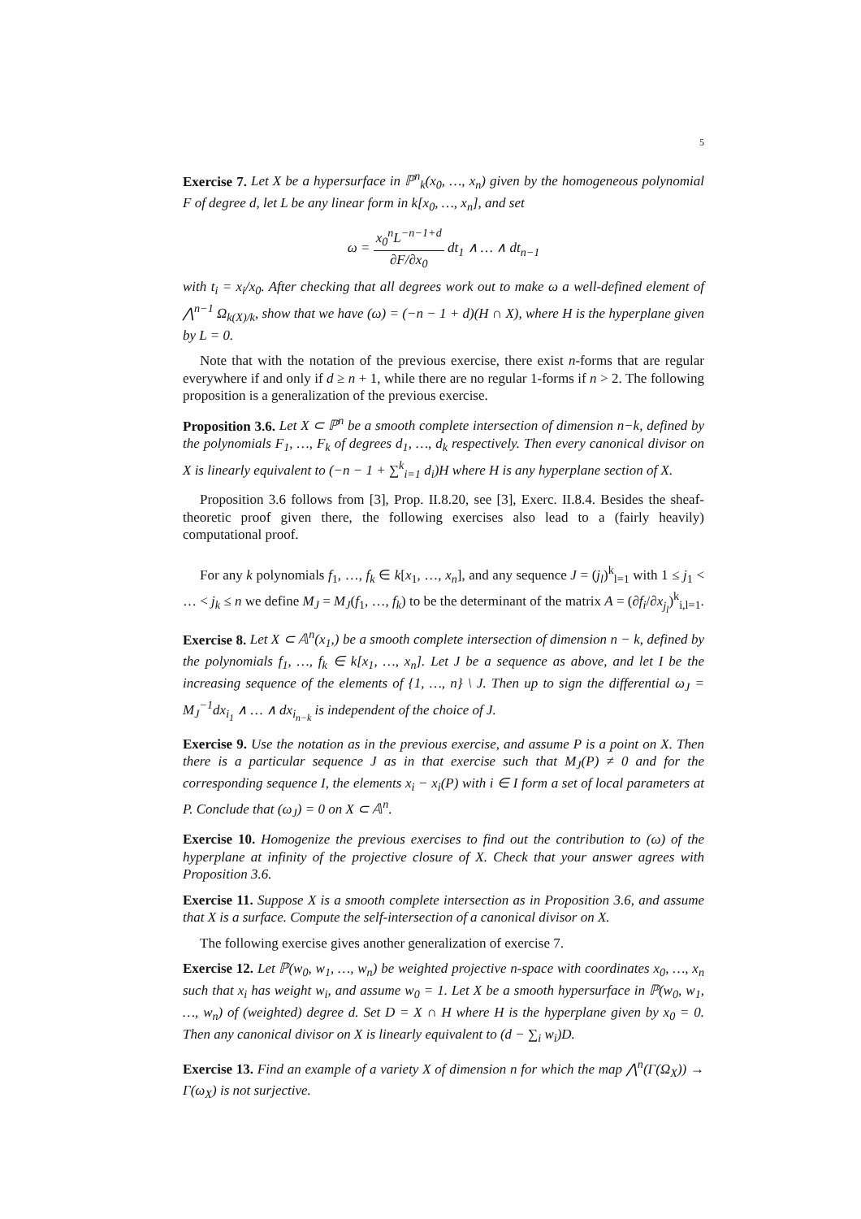5
Exercise 7. Let X be a hypersurface in ℙ<sup>n</sup><sub>k</sub>(x<sub>0</sub>, …, x<sub>n</sub>) given by the homogeneous polynomial F of degree d, let L be any linear form in k[x<sub>0</sub>, …, x<sub>n</sub>], and set
ω = x<sub>0</sub><sup>n</sup>L<sup>−n−1+d</sup> ∂F/∂x<sub>0</sub> dt<sub>1</sub> ∧ … ∧ dt<sub>n−1</sub>
with t<sub>i</sub> = x<sub>i</sub>/x<sub>0</sub>. After checking that all degrees work out to make ω a well-defined element of ⋀<sup>n−1</sup> Ω<sub>k(X)/k</sub>, show that we have (ω) = (−n − 1 + d)(H ∩ X), where H is the hyperplane given by L = 0.
Note that with the notation of the previous exercise, there exist n-forms that are regular everywhere if and only if d ≥ n + 1, while there are no regular 1-forms if n > 2. The following proposition is a generalization of the previous exercise.
Proposition 3.6. Let X ⊂ ℙ<sup>n</sup> be a smooth complete intersection of dimension n−k, defined by the polynomials F<sub>1</sub>, …, F<sub>k</sub> of degrees d<sub>1</sub>, …, d<sub>k</sub> respectively. Then every canonical divisor on X is linearly equivalent to (−n − 1 + ∑<sup>k</sup><sub>i=1</sub> d<sub>i</sub>)H where H is any hyperplane section of X.
Proposition 3.6 follows from [3], Prop. II.8.20, see [3], Exerc. II.8.4. Besides the sheaf-theoretic proof given there, the following exercises also lead to a (fairly heavily) computational proof.
For any k polynomials f<sub>1</sub>, …, f<sub>k</sub> ∈ k[x<sub>1</sub>, …, x<sub>n</sub>], and any sequence J = (j<sub>l</sub>)<sup>k</sup><sub>l=1</sub> with 1 ≤ j<sub>1</sub> < … < j<sub>k</sub> ≤ n we define M<sub>J</sub> = M<sub>J</sub>(f<sub>1</sub>, …, f<sub>k</sub>) to be the determinant of the matrix A = (∂f<sub>i</sub>/∂x<sub>j<sub>l</sub></sub>)<sup>k</sup><sub>i,l=1</sub>.
Exercise 8. Let X ⊂ 𝔸<sup>n</sup>(x<sub>1</sub>,) be a smooth complete intersection of dimension n − k, defined by the polynomials f<sub>1</sub>, …, f<sub>k</sub> ∈ k[x<sub>1</sub>, …, x<sub>n</sub>]. Let J be a sequence as above, and let I be the increasing sequence of the elements of {1, …, n} \ J. Then up to sign the differential ω<sub>J</sub> = M<sub>J</sub><sup>−1</sup>dx<sub>i<sub>1</sub></sub> ∧ … ∧ dx<sub>i<sub>n−k</sub></sub> is independent of the choice of J.
Exercise 9. Use the notation as in the previous exercise, and assume P is a point on X. Then there is a particular sequence J as in that exercise such that M<sub>J</sub>(P) ≠ 0 and for the corresponding sequence I, the elements x<sub>i</sub> − x<sub>i</sub>(P) with i ∈ I form a set of local parameters at P. Conclude that (ω<sub>J</sub>) = 0 on X ⊂ 𝔸<sup>n</sup>.
Exercise 10. Homogenize the previous exercises to find out the contribution to (ω) of the hyperplane at infinity of the projective closure of X. Check that your answer agrees with Proposition 3.6.
Exercise 11. Suppose X is a smooth complete intersection as in Proposition 3.6, and assume that X is a surface. Compute the self-intersection of a canonical divisor on X.
The following exercise gives another generalization of exercise 7.
Exercise 12. Let ℙ(w<sub>0</sub>, w<sub>1</sub>, …, w<sub>n</sub>) be weighted projective n-space with coordinates x<sub>0</sub>, …, x<sub>n</sub> such that x<sub>i</sub> has weight w<sub>i</sub>, and assume w<sub>0</sub> = 1. Let X be a smooth hypersurface in ℙ(w<sub>0</sub>, w<sub>1</sub>, …, w<sub>n</sub>) of (weighted) degree d. Set D = X ∩ H where H is the hyperplane given by x<sub>0</sub> = 0. Then any canonical divisor on X is linearly equivalent to (d − ∑<sub>i</sub> w<sub>i</sub>)D.
Exercise 13. Find an example of a variety X of dimension n for which the map ⋀<sup>n</sup>(Γ(Ω<sub>X</sub>)) → Γ(ω<sub>X</sub>) is not surjective.